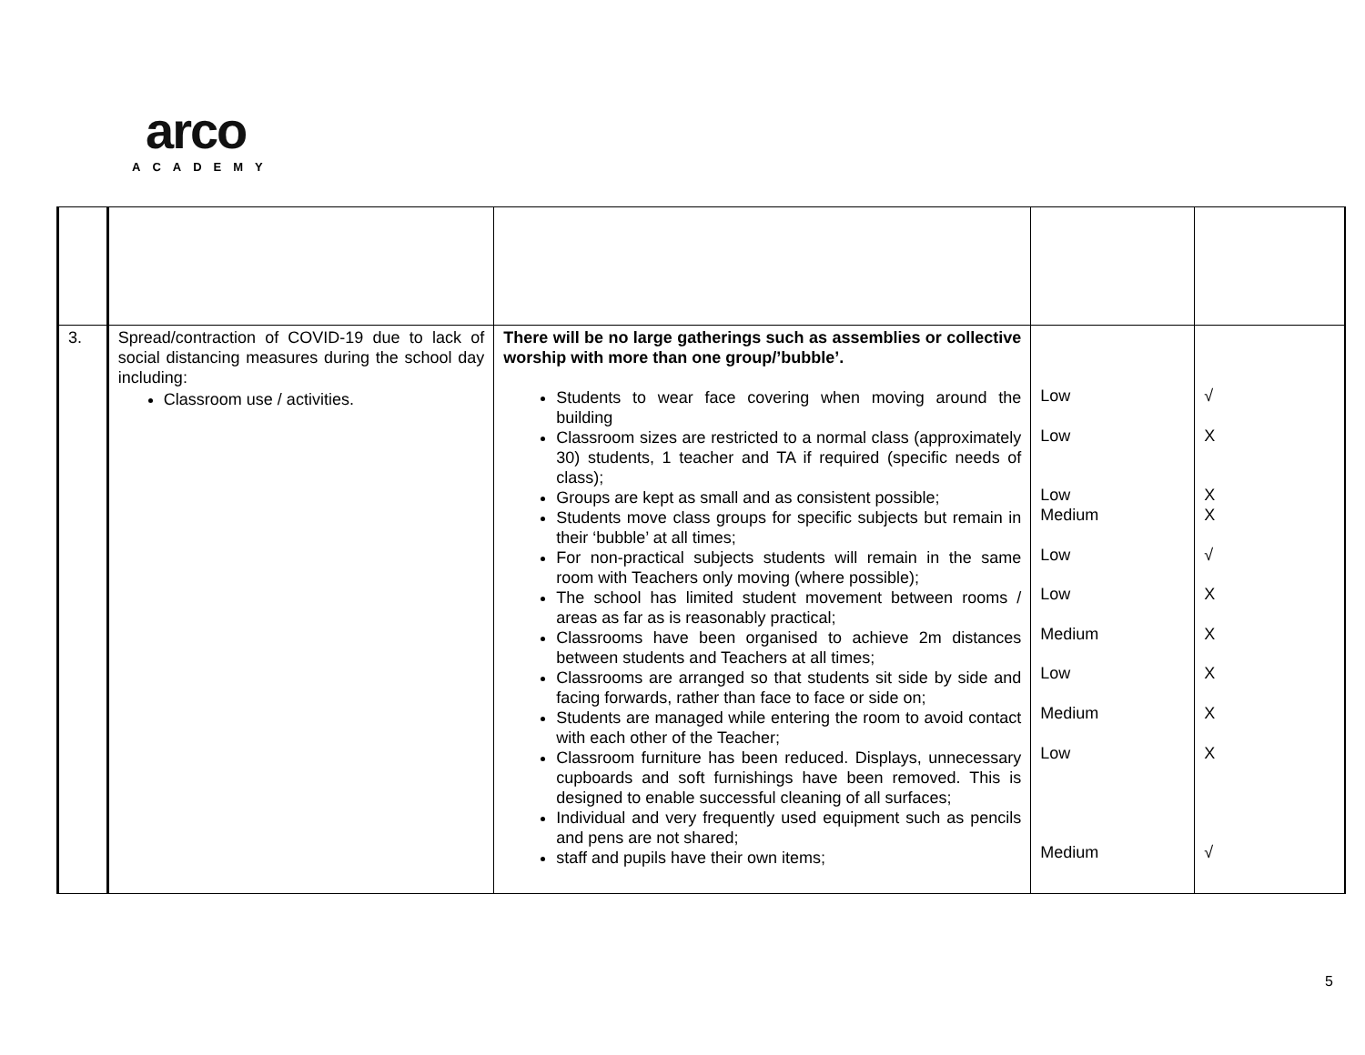arco
ACADEMY
| 3. | Spread/contraction of COVID-19 due to lack of social distancing measures during the school day including: Classroom use / activities. | There will be no large gatherings such as assemblies or collective worship with more than one group/’bubble’. Students to wear face covering when moving around the building Classroom sizes are restricted to a normal class (approximately 30) students, 1 teacher and TA if required (specific needs of class); Groups are kept as small and as consistent possible; Students move class groups for specific subjects but remain in their ‘bubble’ at all times; For non-practical subjects students will remain in the same room with Teachers only moving (where possible); The school has limited student movement between rooms / areas as far as is reasonably practical; Classrooms have been organised to achieve 2m distances between students and Teachers at all times; Classrooms are arranged so that students sit side by side and facing forwards, rather than face to face or side on; Students are managed while entering the room to avoid contact with each other of the Teacher; Classroom furniture has been reduced. Displays, unnecessary cupboards and soft furnishings have been removed. This is designed to enable successful cleaning of all surfaces; Individual and very frequently used equipment such as pencils and pens are not shared; staff and pupils have their own items; | Low Low Low Medium Low Low Medium Low Medium Low Medium | √ X X X √ X X X X X √ |
5